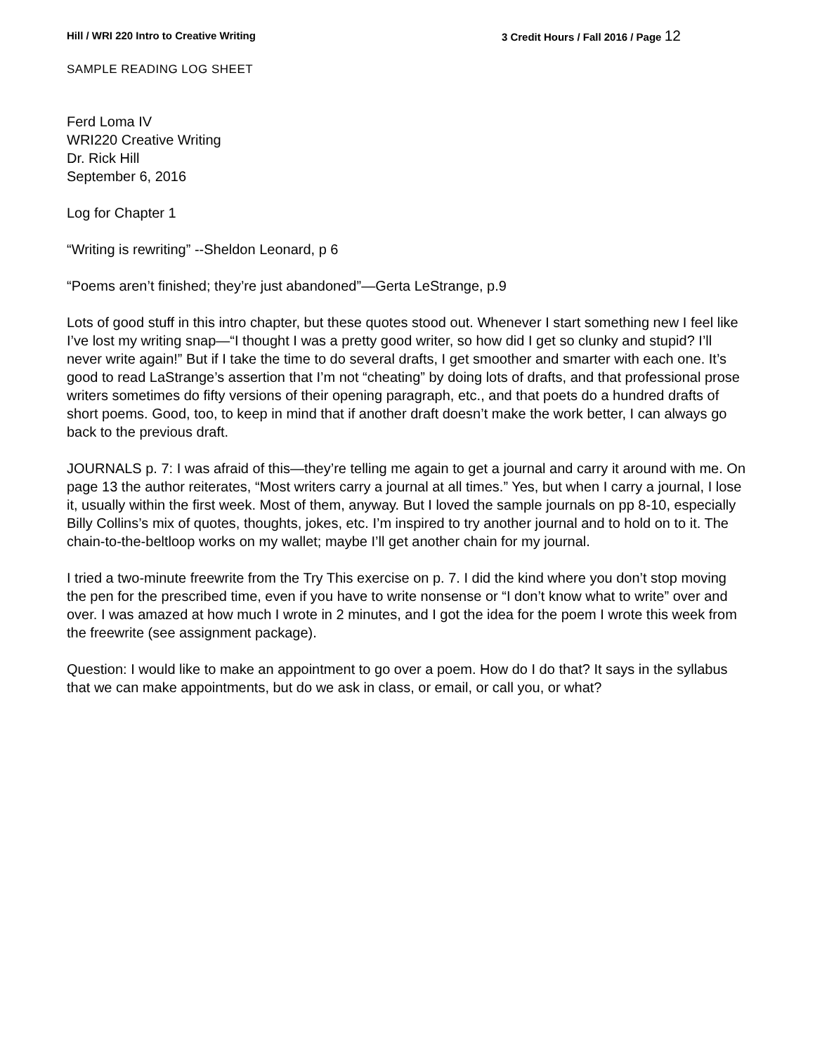Hill / WRI 220 Intro to Creative Writing
3 Credit Hours / Fall 2016 / Page 12
SAMPLE READING LOG SHEET
Ferd Loma IV
WRI220 Creative Writing
Dr. Rick Hill
September 6, 2016
Log for Chapter 1
“Writing is rewriting” --Sheldon Leonard, p 6
“Poems aren’t finished; they’re just abandoned”—Gerta LeStrange, p.9
Lots of good stuff in this intro chapter, but these quotes stood out. Whenever I start something new I feel like I’ve lost my writing snap—“I thought I was a pretty good writer, so how did I get so clunky and stupid? I’ll never write again!” But if I take the time to do several drafts, I get smoother and smarter with each one. It’s good to read LaStrange’s assertion that I’m not “cheating” by doing lots of drafts, and that professional prose writers sometimes do fifty versions of their opening paragraph, etc., and that poets do a hundred drafts of short poems. Good, too, to keep in mind that if another draft doesn’t make the work better, I can always go back to the previous draft.
JOURNALS p. 7: I was afraid of this—they’re telling me again to get a journal and carry it around with me. On page 13 the author reiterates, “Most writers carry a journal at all times.” Yes, but when I carry a journal, I lose it, usually within the first week. Most of them, anyway. But I loved the sample journals on pp 8-10, especially Billy Collins’s mix of quotes, thoughts, jokes, etc. I’m inspired to try another journal and to hold on to it. The chain-to-the-beltloop works on my wallet; maybe I’ll get another chain for my journal.
I tried a two-minute freewrite from the Try This exercise on p. 7. I did the kind where you don’t stop moving the pen for the prescribed time, even if you have to write nonsense or “I don’t know what to write” over and over. I was amazed at how much I wrote in 2 minutes, and I got the idea for the poem I wrote this week from the freewrite (see assignment package).
Question: I would like to make an appointment to go over a poem. How do I do that? It says in the syllabus that we can make appointments, but do we ask in class, or email, or call you, or what?